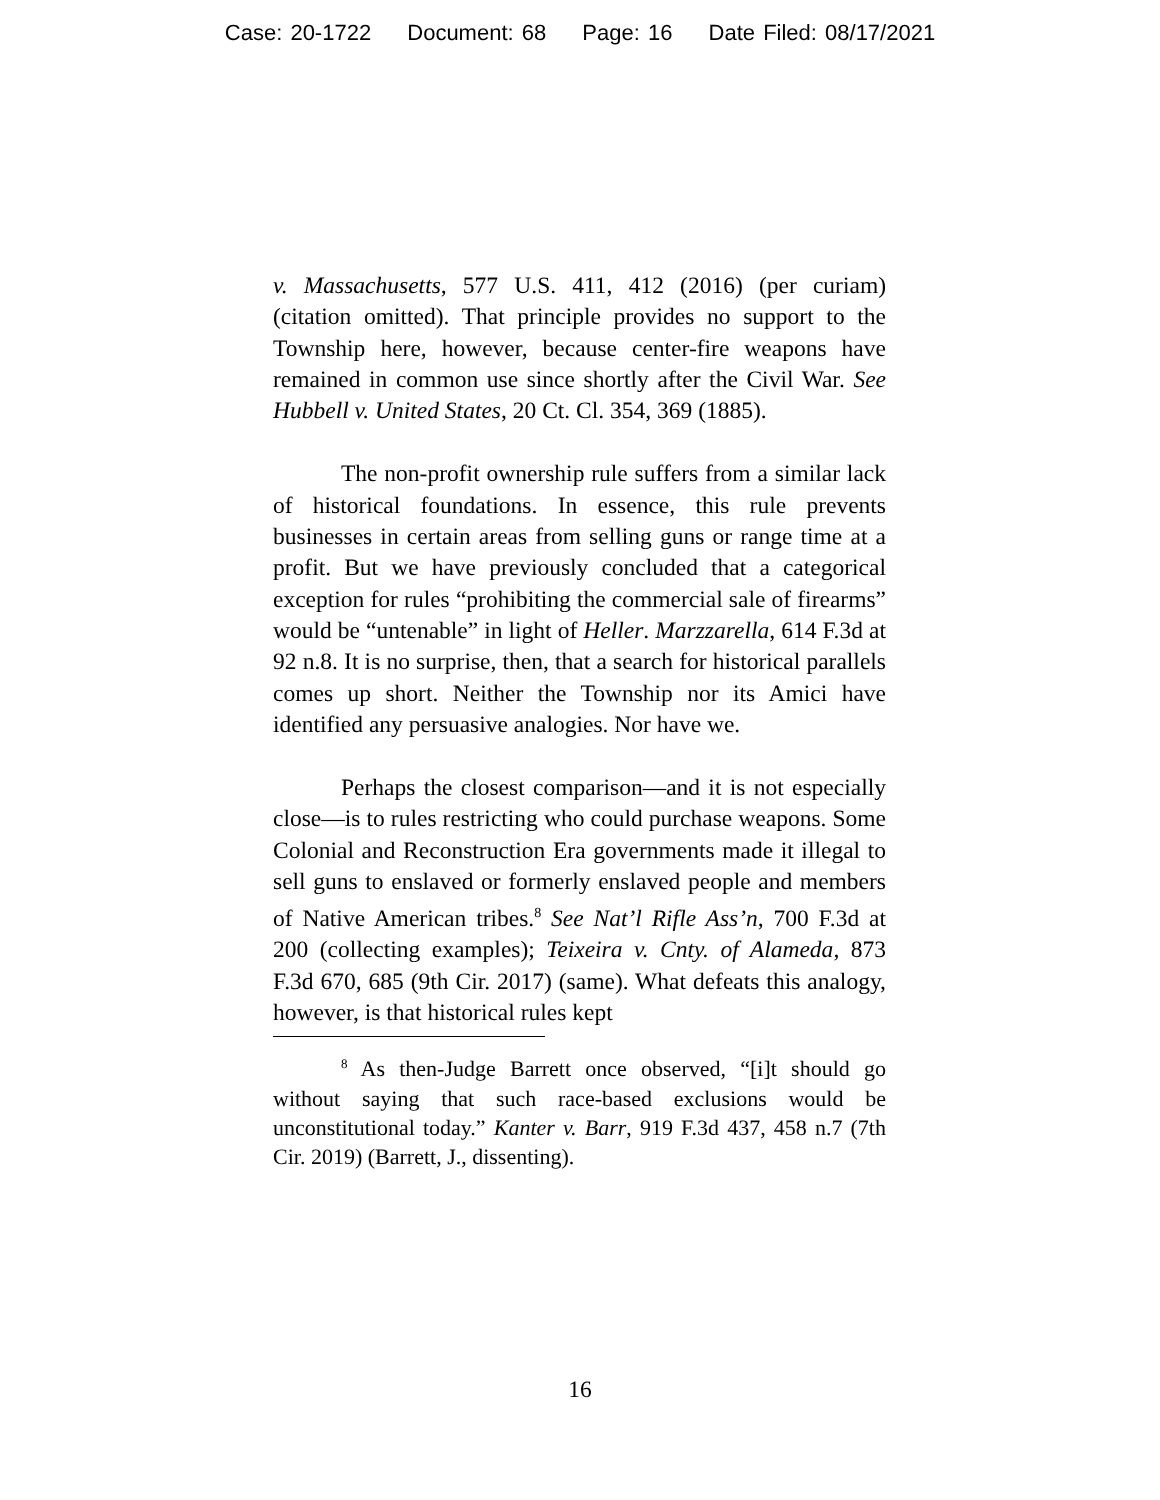Case: 20-1722 Document: 68 Page: 16 Date Filed: 08/17/2021
v. Massachusetts, 577 U.S. 411, 412 (2016) (per curiam) (citation omitted). That principle provides no support to the Township here, however, because center-fire weapons have remained in common use since shortly after the Civil War. See Hubbell v. United States, 20 Ct. Cl. 354, 369 (1885).
The non-profit ownership rule suffers from a similar lack of historical foundations. In essence, this rule prevents businesses in certain areas from selling guns or range time at a profit. But we have previously concluded that a categorical exception for rules “prohibiting the commercial sale of firearms” would be “untenable” in light of Heller. Marzzarella, 614 F.3d at 92 n.8. It is no surprise, then, that a search for historical parallels comes up short. Neither the Township nor its Amici have identified any persuasive analogies. Nor have we.
Perhaps the closest comparison—and it is not especially close—is to rules restricting who could purchase weapons. Some Colonial and Reconstruction Era governments made it illegal to sell guns to enslaved or formerly enslaved people and members of Native American tribes.<sup>8</sup> See Nat’l Rifle Ass’n, 700 F.3d at 200 (collecting examples); Teixeira v. Cnty. of Alameda, 873 F.3d 670, 685 (9th Cir. 2017) (same). What defeats this analogy, however, is that historical rules kept
<sup>8</sup> As then-Judge Barrett once observed, “[i]t should go without saying that such race-based exclusions would be unconstitutional today.” Kanter v. Barr, 919 F.3d 437, 458 n.7 (7th Cir. 2019) (Barrett, J., dissenting).
16